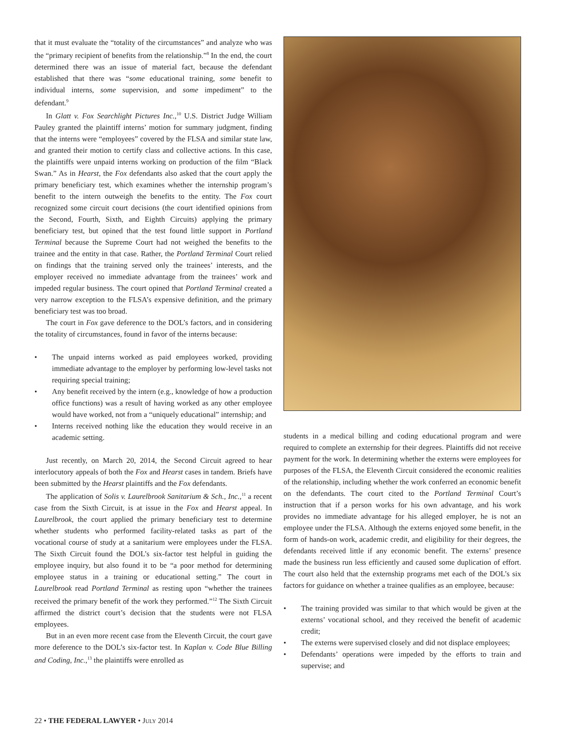that it must evaluate the “totality of the circumstances” and analyze who was the “primary recipient of benefits from the relationship.”<sup>8</sup> In the end, the court determined there was an issue of material fact, because the defendant established that there was “some educational training, some benefit to individual interns, some supervision, and some impediment” to the defendant.<sup>9</sup>
In Glatt v. Fox Searchlight Pictures Inc.,<sup>10</sup> U.S. District Judge William Pauley granted the plaintiff interns’ motion for summary judgment, finding that the interns were “employees” covered by the FLSA and similar state law, and granted their motion to certify class and collective actions. In this case, the plaintiffs were unpaid interns working on production of the film “Black Swan.” As in Hearst, the Fox defendants also asked that the court apply the primary beneficiary test, which examines whether the internship program’s benefit to the intern outweigh the benefits to the entity. The Fox court recognized some circuit court decisions (the court identified opinions from the Second, Fourth, Sixth, and Eighth Circuits) applying the primary beneficiary test, but opined that the test found little support in Portland Terminal because the Supreme Court had not weighed the benefits to the trainee and the entity in that case. Rather, the Portland Terminal Court relied on findings that the training served only the trainees’ interests, and the employer received no immediate advantage from the trainees’ work and impeded regular business. The court opined that Portland Terminal created a very narrow exception to the FLSA’s expensive definition, and the primary beneficiary test was too broad.
The court in Fox gave deference to the DOL’s factors, and in considering the totality of circumstances, found in favor of the interns because:
• The unpaid interns worked as paid employees worked, providing immediate advantage to the employer by performing low-level tasks not requiring special training;
• Any benefit received by the intern (e.g., knowledge of how a production office functions) was a result of having worked as any other employee would have worked, not from a “uniquely educational” internship; and
• Interns received nothing like the education they would receive in an academic setting.
Just recently, on March 20, 2014, the Second Circuit agreed to hear interlocutory appeals of both the Fox and Hearst cases in tandem. Briefs have been submitted by the Hearst plaintiffs and the Fox defendants.
The application of Solis v. Laurelbrook Sanitarium & Sch., Inc.,<sup>11</sup> a recent case from the Sixth Circuit, is at issue in the Fox and Hearst appeal. In Laurelbrook, the court applied the primary beneficiary test to determine whether students who performed facility-related tasks as part of the vocational course of study at a sanitarium were employees under the FLSA. The Sixth Circuit found the DOL’s six-factor test helpful in guiding the employee inquiry, but also found it to be “a poor method for determining employee status in a training or educational setting.” The court in Laurelbrook read Portland Terminal as resting upon “whether the trainees received the primary benefit of the work they performed.”<sup>12</sup> The Sixth Circuit affirmed the district court’s decision that the students were not FLSA employees.
But in an even more recent case from the Eleventh Circuit, the court gave more deference to the DOL’s six-factor test. In Kaplan v. Code Blue Billing and Coding, Inc.,<sup>13</sup> the plaintiffs were enrolled as
students in a medical billing and coding educational program and were required to complete an externship for their degrees. Plaintiffs did not receive payment for the work. In determining whether the externs were employees for purposes of the FLSA, the Eleventh Circuit considered the economic realities of the relationship, including whether the work conferred an economic benefit on the defendants. The court cited to the Portland Terminal Court’s instruction that if a person works for his own advantage, and his work provides no immediate advantage for his alleged employer, he is not an employee under the FLSA. Although the externs enjoyed some benefit, in the form of hands-on work, academic credit, and eligibility for their degrees, the defendants received little if any economic benefit. The externs’ presence made the business run less efficiently and caused some duplication of effort. The court also held that the externship programs met each of the DOL’s six factors for guidance on whether a trainee qualifies as an employee, because:
• The training provided was similar to that which would be given at the externs’ vocational school, and they received the benefit of academic credit;
• The externs were supervised closely and did not displace employees;
• Defendants’ operations were impeded by the efforts to train and supervise; and
22 • THE FEDERAL LAWYER • JULY 2014